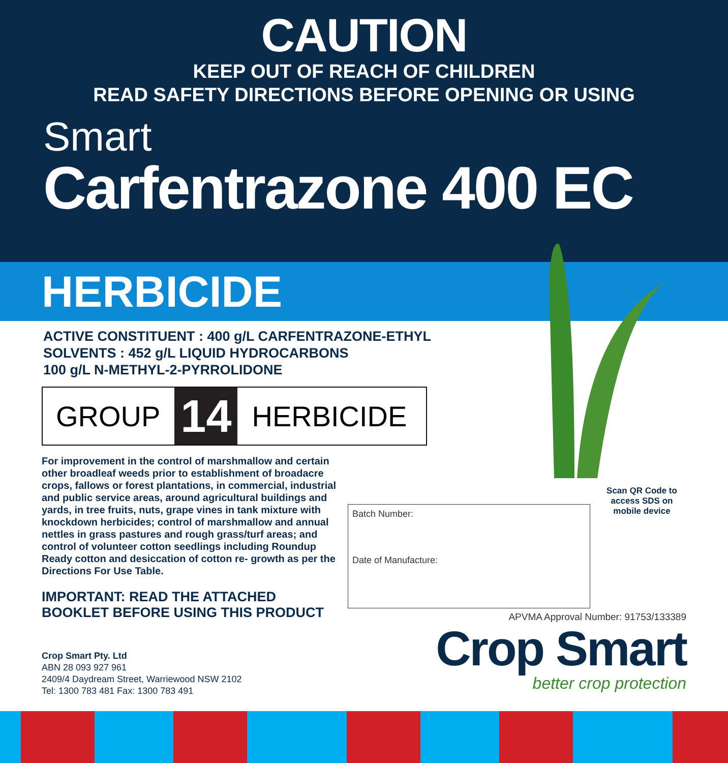CAUTION
KEEP OUT OF REACH OF CHILDREN
READ SAFETY DIRECTIONS BEFORE OPENING OR USING
Smart
Carfentrazone 400 EC
HERBICIDE
ACTIVE CONSTITUENT : 400 g/L CARFENTRAZONE-ETHYL
SOLVENTS : 452 g/L LIQUID HYDROCARBONS
100 g/L N-METHYL-2-PYRROLIDONE
GROUP 14 HERBICIDE
For improvement in the control of marshmallow and certain other broadleaf weeds prior to establishment of broadacre crops, fallows or forest plantations, in commercial, industrial and public service areas, around agricultural buildings and yards, in tree fruits, nuts, grape vines in tank mixture with knockdown herbicides; control of marshmallow and annual nettles in grass pastures and rough grass/turf areas; and control of volunteer cotton seedlings including Roundup Ready cotton and desiccation of cotton re- growth as per the Directions For Use Table.
IMPORTANT: READ THE ATTACHED
BOOKLET BEFORE USING THIS PRODUCT
Batch Number:
Date of Manufacture:
Scan QR Code to access SDS on mobile device
APVMA Approval Number: 91753/133389
Crop Smart
better crop protection
Crop Smart Pty. Ltd
ABN 28 093 927 961
2409/4 Daydream Street, Warriewood NSW 2102
Tel: 1300 783 481 Fax: 1300 783 491